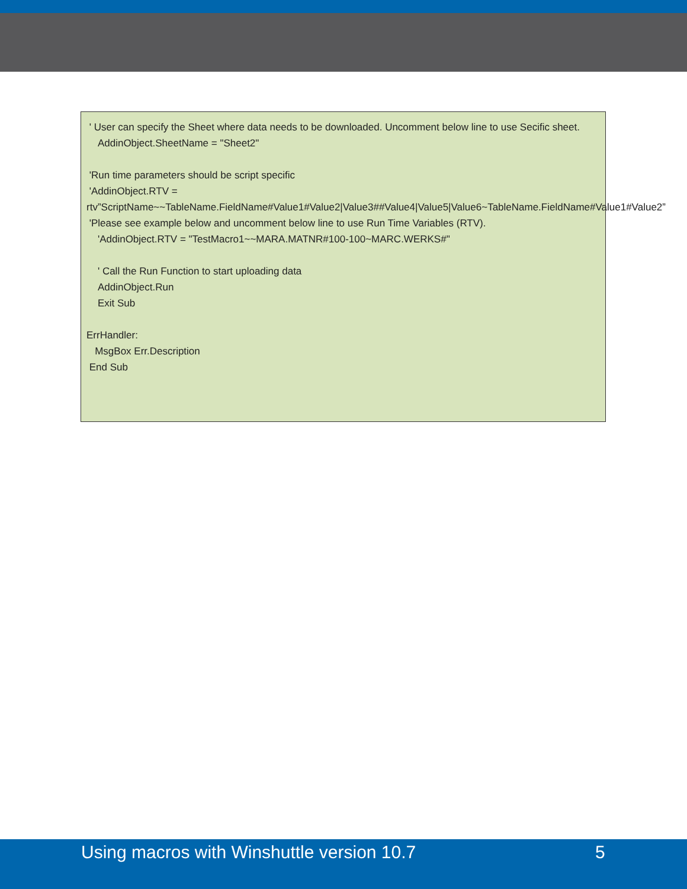' User can specify the Sheet where data needs to be downloaded. Uncomment below line to use Secific sheet.
AddinObject.SheetName = "Sheet2"
'Run time parameters should be script specific
'AddinObject.RTV =
rtv”ScriptName~~TableName.FieldName#Value1#Value2|Value3##Value4|Value5|Value6~TableName.FieldName#Value1#Value2”
'Please see example below and uncomment below line to use Run Time Variables (RTV).
'AddinObject.RTV = "TestMacro1~~MARA.MATNR#100-100~MARC.WERKS#"
' Call the Run Function to start uploading data
AddinObject.Run
Exit Sub
ErrHandler:
MsgBox Err.Description
End Sub
Using macros with Winshuttle version 10.7 5